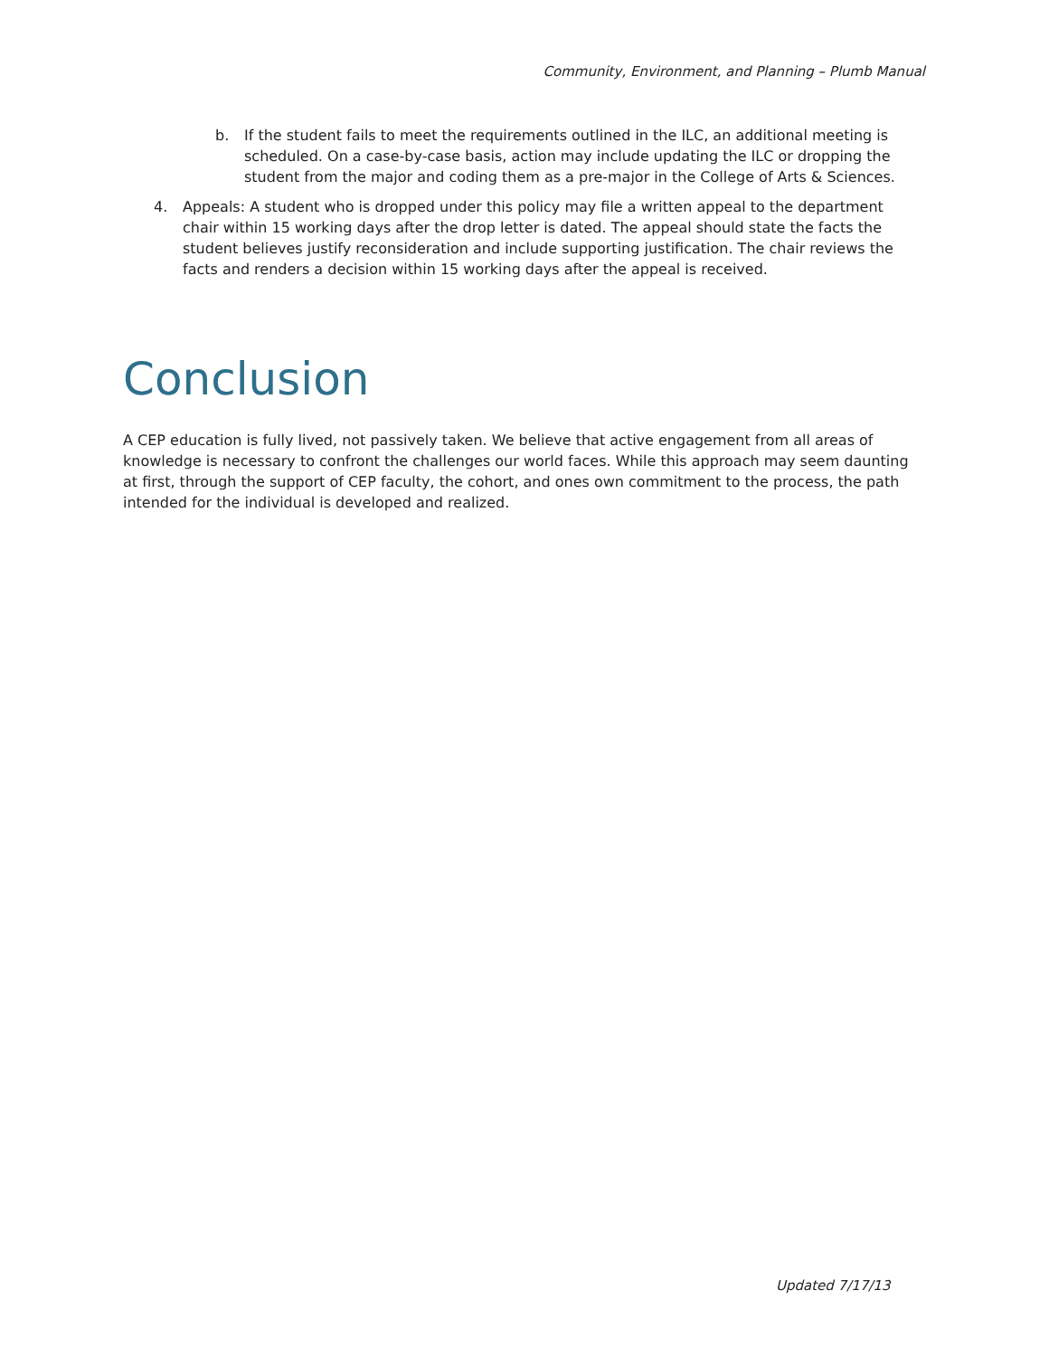Community, Environment, and Planning – Plumb Manual
b. If the student fails to meet the requirements outlined in the ILC, an additional meeting is scheduled. On a case-by-case basis, action may include updating the ILC or dropping the student from the major and coding them as a pre-major in the College of Arts & Sciences.
4. Appeals: A student who is dropped under this policy may file a written appeal to the department chair within 15 working days after the drop letter is dated. The appeal should state the facts the student believes justify reconsideration and include supporting justification. The chair reviews the facts and renders a decision within 15 working days after the appeal is received.
Conclusion
A CEP education is fully lived, not passively taken. We believe that active engagement from all areas of knowledge is necessary to confront the challenges our world faces. While this approach may seem daunting at first, through the support of CEP faculty, the cohort, and ones own commitment to the process, the path intended for the individual is developed and realized.
Updated 7/17/13